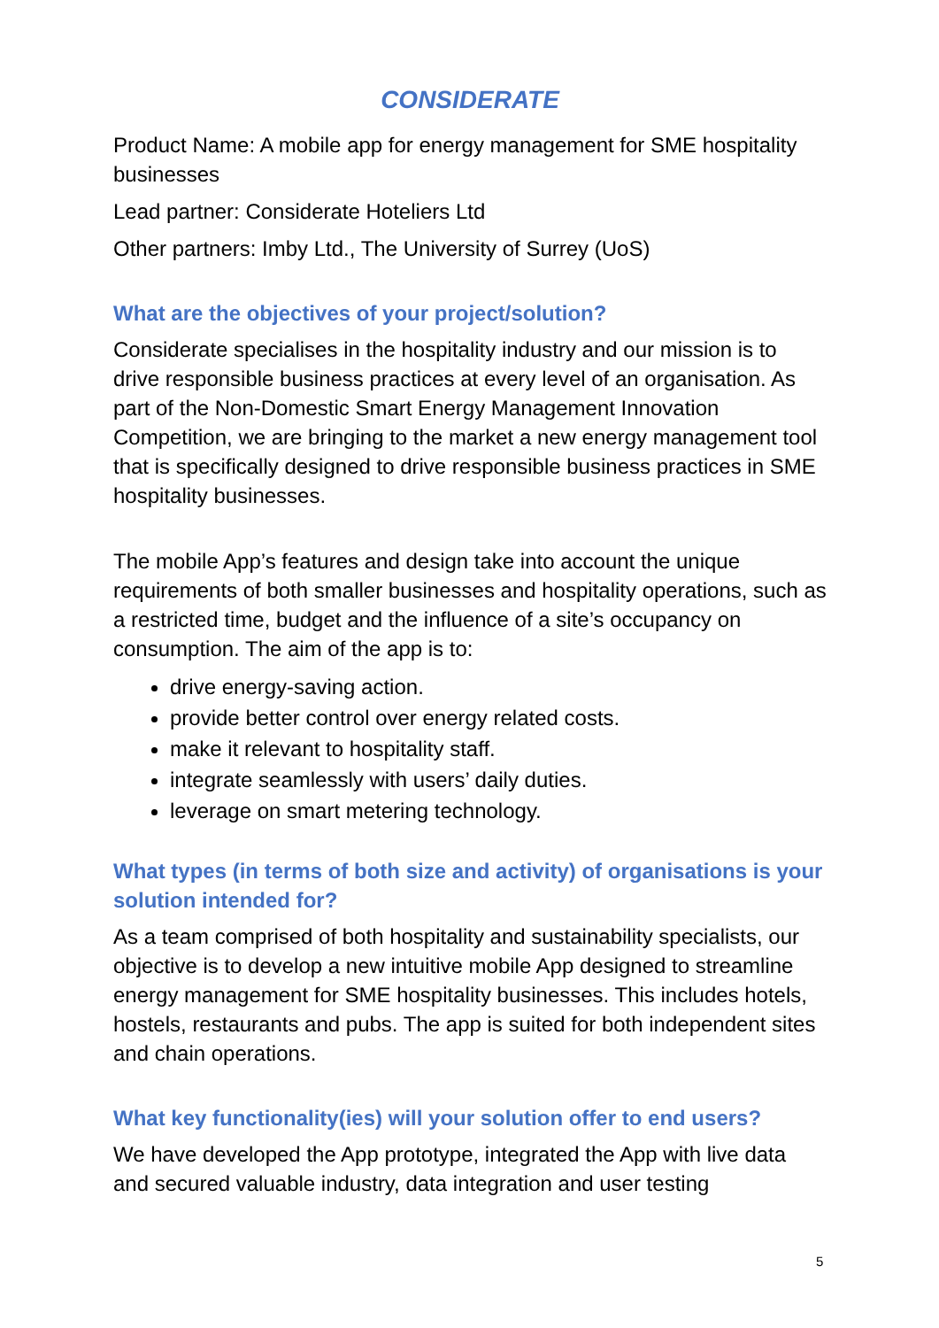CONSIDERATE
Product Name: A mobile app for energy management for SME hospitality businesses
Lead partner: Considerate Hoteliers Ltd
Other partners: Imby Ltd., The University of Surrey (UoS)
What are the objectives of your project/solution?
Considerate specialises in the hospitality industry and our mission is to drive responsible business practices at every level of an organisation. As part of the Non-Domestic Smart Energy Management Innovation Competition, we are bringing to the market a new energy management tool that is specifically designed to drive responsible business practices in SME hospitality businesses.
The mobile App’s features and design take into account the unique requirements of both smaller businesses and hospitality operations, such as a restricted time, budget and the influence of a site’s occupancy on consumption. The aim of the app is to:
drive energy-saving action.
provide better control over energy related costs.
make it relevant to hospitality staff.
integrate seamlessly with users’ daily duties.
leverage on smart metering technology.
What types (in terms of both size and activity) of organisations is your solution intended for?
As a team comprised of both hospitality and sustainability specialists, our objective is to develop a new intuitive mobile App designed to streamline energy management for SME hospitality businesses. This includes hotels, hostels, restaurants and pubs. The app is suited for both independent sites and chain operations.
What key functionality(ies) will your solution offer to end users?
We have developed the App prototype, integrated the App with live data and secured valuable industry, data integration and user testing
5